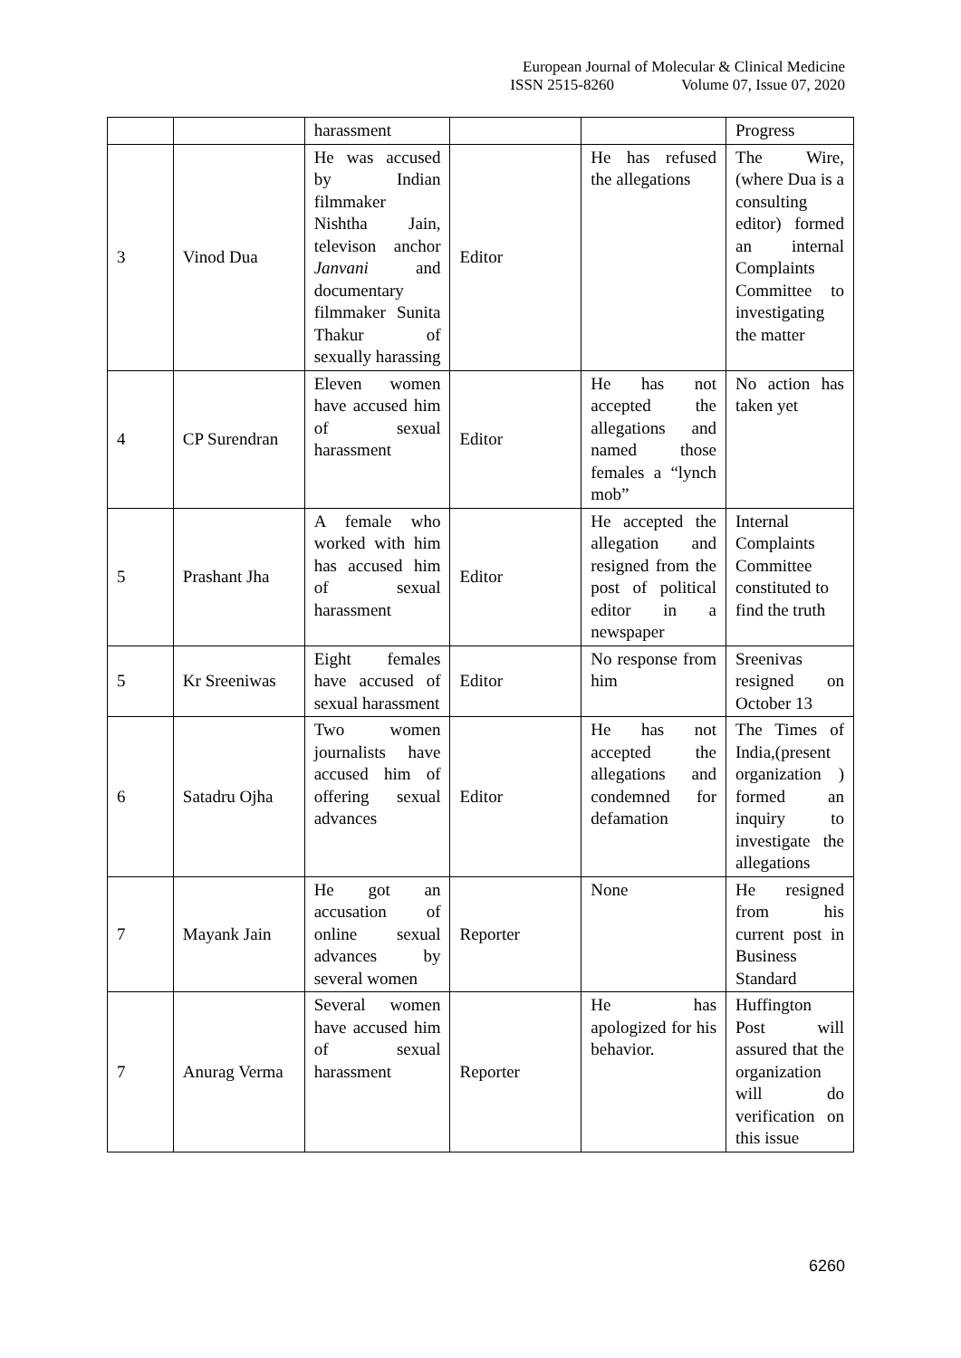European Journal of Molecular & Clinical Medicine
ISSN 2515-8260 Volume 07, Issue 07, 2020
| | | harassment | | | Progress |
| 3 | Vinod Dua | He was accused by Indian filmmaker Nishtha Jain, televison anchor Janvani and documentary filmmaker Sunita Thakur of sexually harassing | Editor | He has refused the allegations | The Wire, (where Dua is a consulting editor) formed an internal Complaints Committee to investigating the matter |
| 4 | CP Surendran | Eleven women have accused him of sexual harassment | Editor | He has not accepted the allegations and named those females a “lynch mob” | No action has taken yet |
| 5 | Prashant Jha | A female who worked with him has accused him of sexual harassment | Editor | He accepted the allegation and resigned from the post of political editor in a newspaper | Internal Complaints Committee constituted to find the truth |
| 5 | Kr Sreeniwas | Eight females have accused of sexual harassment | Editor | No response from him | Sreenivas resigned on October 13 |
| 6 | Satadru Ojha | Two women journalists have accused him of offering sexual advances | Editor | He has not accepted the allegations and condemned for defamation | The Times of India,(present organization ) formed an inquiry to investigate the allegations |
| 7 | Mayank Jain | He got an accusation of online sexual advances by several women | Reporter | None | He resigned from his current post in Business Standard |
| 7 | Anurag Verma | Several women have accused him of sexual harassment | Reporter | He has apologized for his behavior. | Huffington Post will assured that the organization will do verification on this issue |
6260